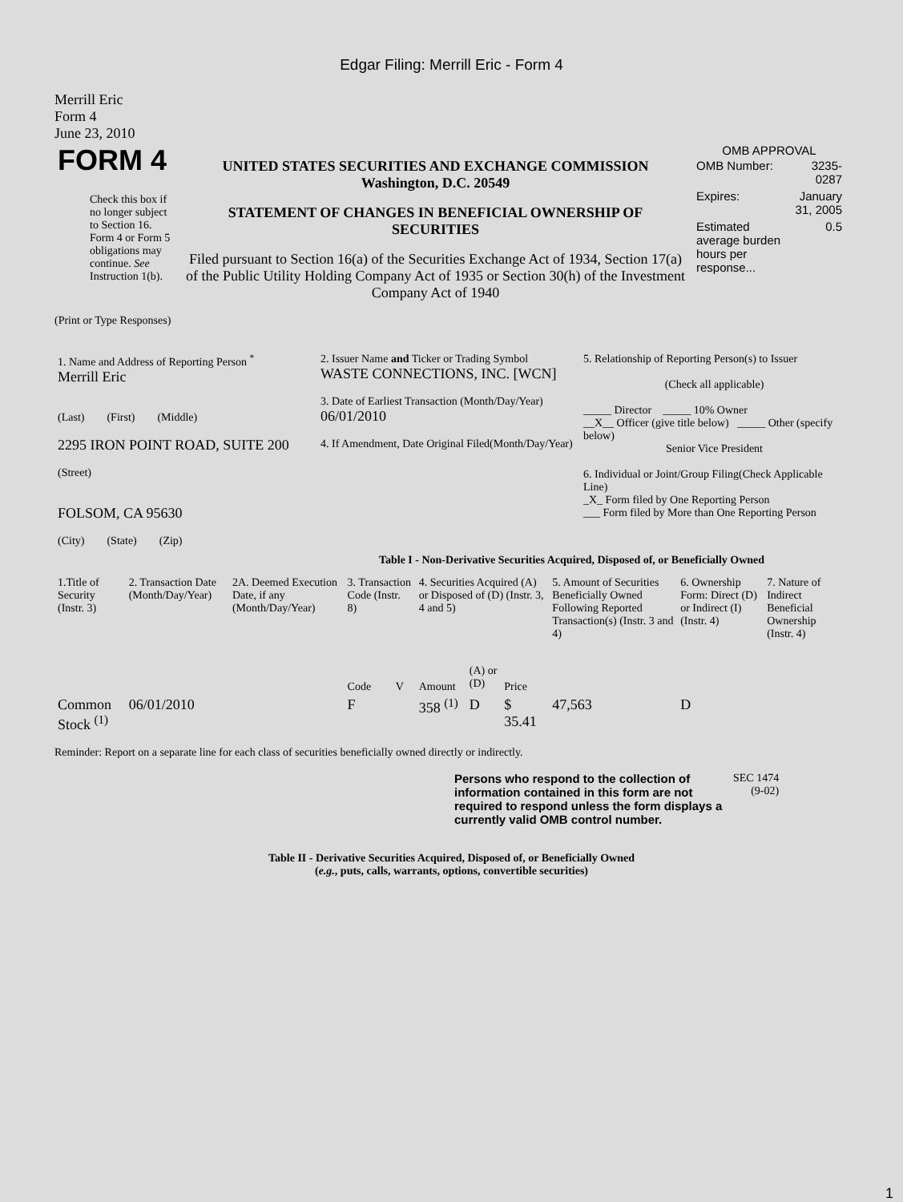Edgar Filing: Merrill Eric - Form 4
Merrill Eric
Form 4
June 23, 2010
| FORM 4 Check this box if no longer subject to Section 16. Form 4 or Form 5 obligations may continue. See Instruction 1(b). | UNITED STATES SECURITIES AND EXCHANGE COMMISSION Washington, D.C. 20549 STATEMENT OF CHANGES IN BENEFICIAL OWNERSHIP OF SECURITIES Filed pursuant to Section 16(a) of the Securities Exchange Act of 1934, Section 17(a) of the Public Utility Holding Company Act of 1935 or Section 30(h) of the Investment Company Act of 1940 | OMB APPROVAL / OMB Number: / 3235-0287 / / Expires: / January 31, 2005 / / Estimated average burden hours per response... / 0.5 / |
(Print or Type Responses)
| 1. Name and Address of Reporting Person <sup>*</sup> Merrill Eric (Last) (First) (Middle) 2295 IRON POINT ROAD, SUITE 200 (Street) FOLSOM, CA 95630 (City) (State) (Zip) | 2. Issuer Name and Ticker or Trading Symbol WASTE CONNECTIONS, INC. [WCN] 3. Date of Earliest Transaction (Month/Day/Year) 06/01/2010 4. If Amendment, Date Original Filed(Month/Day/Year) | 5. Relationship of Reporting Person(s) to Issuer (Check all applicable) _____ Director _____ 10% Owner __X__ Officer (give title below) _____ Other (specify below) Senior Vice President 6. Individual or Joint/Group Filing(Check Applicable Line) _X_ Form filed by One Reporting Person ___ Form filed by More than One Reporting Person |
Table I - Non-Derivative Securities Acquired, Disposed of, or Beneficially Owned
| 1.Title of Security (Instr. 3) | 2. Transaction Date (Month/Day/Year) | 2A. Deemed Execution Date, if any (Month/Day/Year) | 3. Transaction Code (Instr. 8) | | 4. Securities Acquired (A) or Disposed of (D) (Instr. 3, 4 and 5) | | | 5. Amount of Securities Beneficially Owned Following Reported Transaction(s) (Instr. 3 and 4) | 6. Ownership Form: Direct (D) or Indirect (I) (Instr. 4) | 7. Nature of Indirect Beneficial Ownership (Instr. 4) |
| --- | --- | --- | --- | --- | --- | --- | --- | --- | --- | --- |
| | | | Code | V | Amount | (A) or (D) | Price | | | |
| Common Stock <sup>(1)</sup> | 06/01/2010 | | F | | 358 <sup>(1)</sup> | D | $ 35.41 | 47,563 | D | |
Reminder: Report on a separate line for each class of securities beneficially owned directly or indirectly.
| Persons who respond to the collection of information contained in this form are not required to respond unless the form displays a currently valid OMB control number. | SEC 1474 (9-02) |
Table II - Derivative Securities Acquired, Disposed of, or Beneficially Owned
(e.g., puts, calls, warrants, options, convertible securities)
1